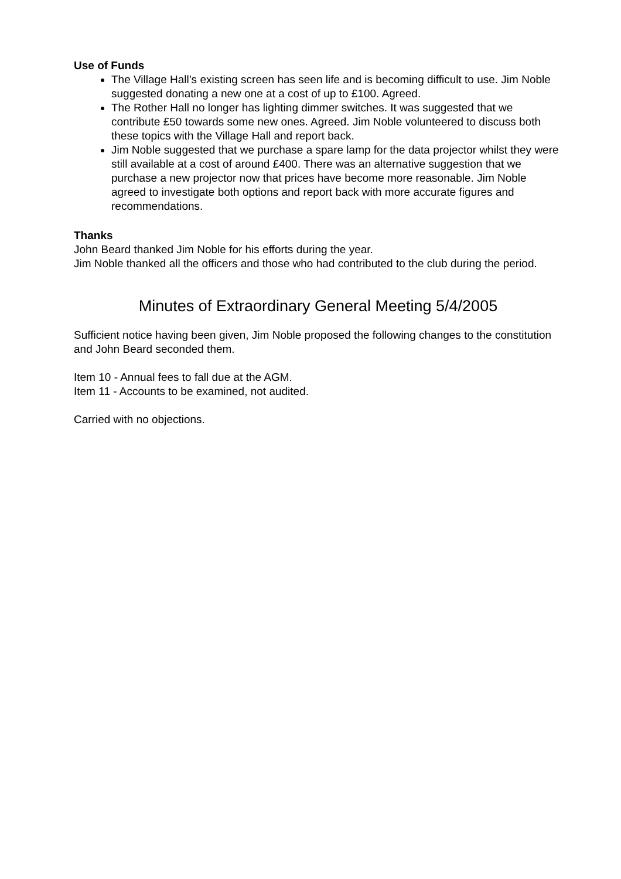Use of Funds
The Village Hall’s existing screen has seen life and is becoming difficult to use. Jim Noble suggested donating a new one at a cost of up to £100. Agreed.
The Rother Hall no longer has lighting dimmer switches. It was suggested that we contribute £50 towards some new ones. Agreed. Jim Noble volunteered to discuss both these topics with the Village Hall and report back.
Jim Noble suggested that we purchase a spare lamp for the data projector whilst they were still available at a cost of around £400. There was an alternative suggestion that we purchase a new projector now that prices have become more reasonable. Jim Noble agreed to investigate both options and report back with more accurate figures and recommendations.
Thanks
John Beard thanked Jim Noble for his efforts during the year.
Jim Noble thanked all the officers and those who had contributed to the club during the period.
Minutes of Extraordinary General Meeting 5/4/2005
Sufficient notice having been given, Jim Noble proposed the following changes to the constitution and John Beard seconded them.
Item 10 - Annual fees to fall due at the AGM.
Item 11 - Accounts to be examined, not audited.
Carried with no objections.